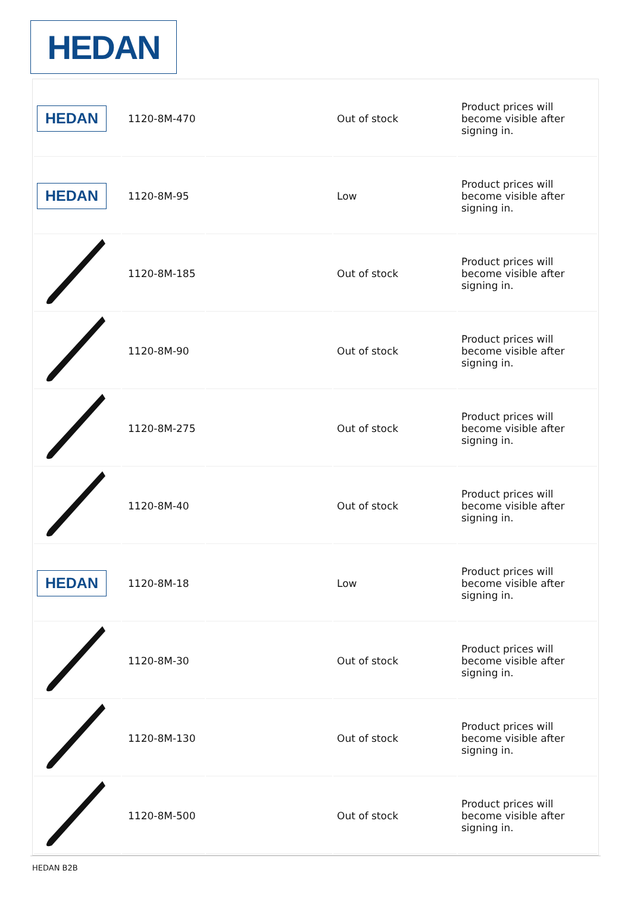HEDAN
| HEDAN | 1120-8M-470 | | Out of stock | Product prices will become visible after signing in. |
| HEDAN | 1120-8M-95 | | Low | Product prices will become visible after signing in. |
| | 1120-8M-185 | | Out of stock | Product prices will become visible after signing in. |
| | 1120-8M-90 | | Out of stock | Product prices will become visible after signing in. |
| | 1120-8M-275 | | Out of stock | Product prices will become visible after signing in. |
| | 1120-8M-40 | | Out of stock | Product prices will become visible after signing in. |
| HEDAN | 1120-8M-18 | | Low | Product prices will become visible after signing in. |
| | 1120-8M-30 | | Out of stock | Product prices will become visible after signing in. |
| | 1120-8M-130 | | Out of stock | Product prices will become visible after signing in. |
| | 1120-8M-500 | | Out of stock | Product prices will become visible after signing in. |
HEDAN B2B